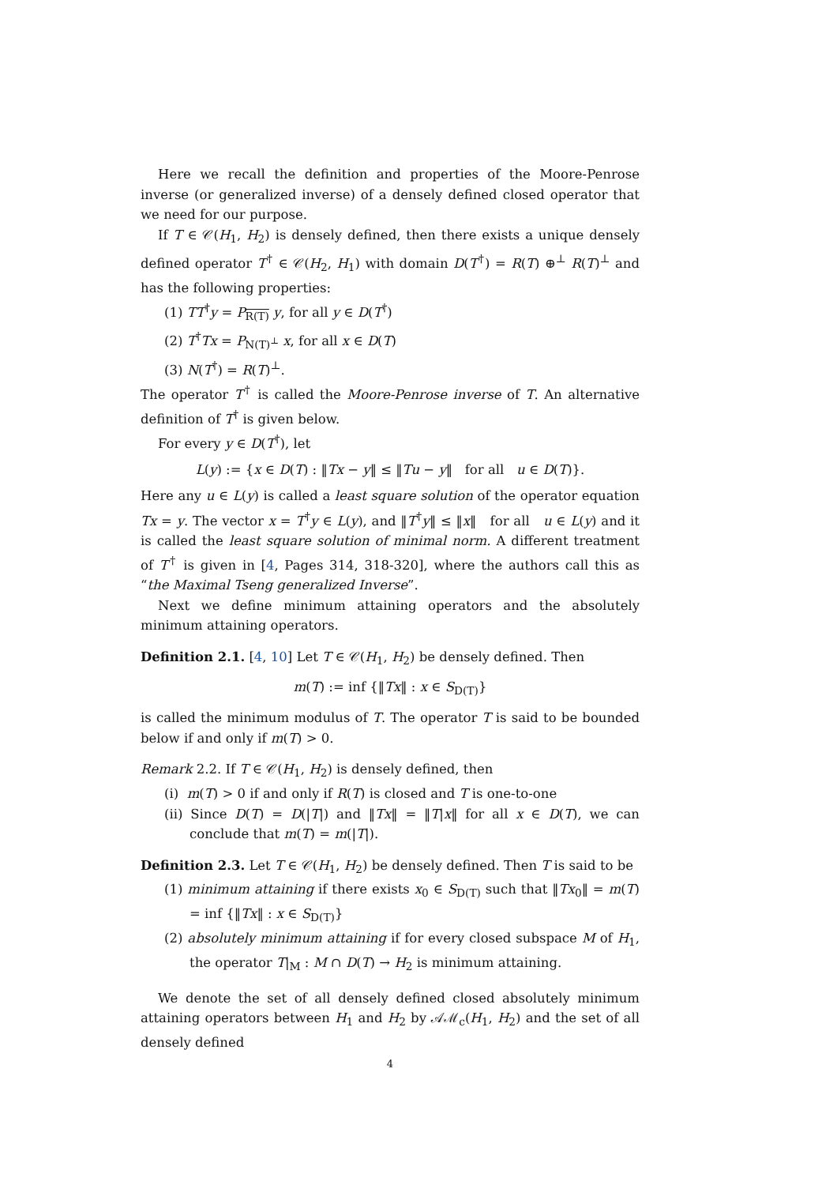Here we recall the definition and properties of the Moore-Penrose inverse (or generalized inverse) of a densely defined closed operator that we need for our purpose.
If T ∈ 𝒞(H<sub>1</sub>, H<sub>2</sub>) is densely defined, then there exists a unique densely defined operator T<sup>†</sup> ∈ 𝒞(H<sub>2</sub>, H<sub>1</sub>) with domain D(T<sup>†</sup>) = R(T) ⊕<sup>⊥</sup> R(T)<sup>⊥</sup> and has the following properties:
(1) TT<sup>†</sup>y = P<sub>R(T)</sub> y, for all y ∈ D(T<sup>†</sup>)
(2) T<sup>†</sup>Tx = P<sub>N(T)<sup>⊥</sup></sub> x, for all x ∈ D(T)
(3) N(T<sup>†</sup>) = R(T)<sup>⊥</sup>.
The operator T<sup>†</sup> is called the Moore-Penrose inverse of T. An alternative definition of T<sup>†</sup> is given below.
For every y ∈ D(T<sup>†</sup>), let
L(y) := {x ∈ D(T) : ‖Tx − y‖ ≤ ‖Tu − y‖ for all u ∈ D(T)}.
Here any u ∈ L(y) is called a least square solution of the operator equation Tx = y. The vector x = T<sup>†</sup>y ∈ L(y), and ‖T<sup>†</sup>y‖ ≤ ‖x‖ for all u ∈ L(y) and it is called the least square solution of minimal norm. A different treatment of T<sup>†</sup> is given in [4, Pages 314, 318-320], where the authors call this as “the Maximal Tseng generalized Inverse”.
Next we define minimum attaining operators and the absolutely minimum attaining operators.
Definition 2.1. [4, 10] Let T ∈ 𝒞(H<sub>1</sub>, H<sub>2</sub>) be densely defined. Then
m(T) := inf {‖Tx‖ : x ∈ S<sub>D(T)</sub>}
is called the minimum modulus of T. The operator T is said to be bounded below if and only if m(T) > 0.
Remark 2.2. If T ∈ 𝒞(H<sub>1</sub>, H<sub>2</sub>) is densely defined, then
(i) m(T) > 0 if and only if R(T) is closed and T is one-to-one
(ii) Since D(T) = D(|T|) and ‖Tx‖ = ‖T|x‖ for all x ∈ D(T), we can conclude that m(T) = m(|T|).
Definition 2.3. Let T ∈ 𝒞(H<sub>1</sub>, H<sub>2</sub>) be densely defined. Then T is said to be
(1) minimum attaining if there exists x<sub>0</sub> ∈ S<sub>D(T)</sub> such that ‖Tx<sub>0</sub>‖ = m(T) = inf {‖Tx‖ : x ∈ S<sub>D(T)</sub>}
(2) absolutely minimum attaining if for every closed subspace M of H<sub>1</sub>, the operator T|<sub>M</sub> : M ∩ D(T) → H<sub>2</sub> is minimum attaining.
We denote the set of all densely defined closed absolutely minimum attaining operators between H<sub>1</sub> and H<sub>2</sub> by 𝒜ℳ<sub>c</sub>(H<sub>1</sub>, H<sub>2</sub>) and the set of all densely defined
4